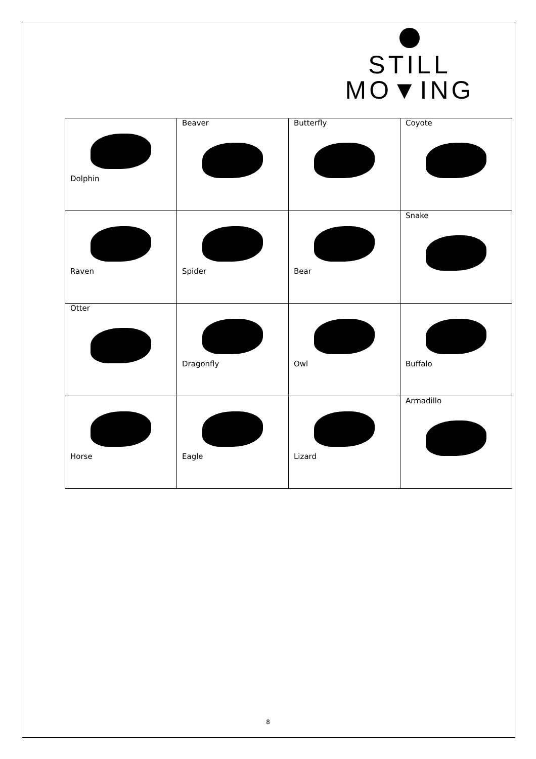STILL
MO▼ING
| Dolphin | Beaver | Butterfly | Coyote |
| Raven | Spider | Bear | Snake |
| Otter | Dragonfly | Owl | Buffalo |
| Horse | Eagle | Lizard | Armadillo |
8